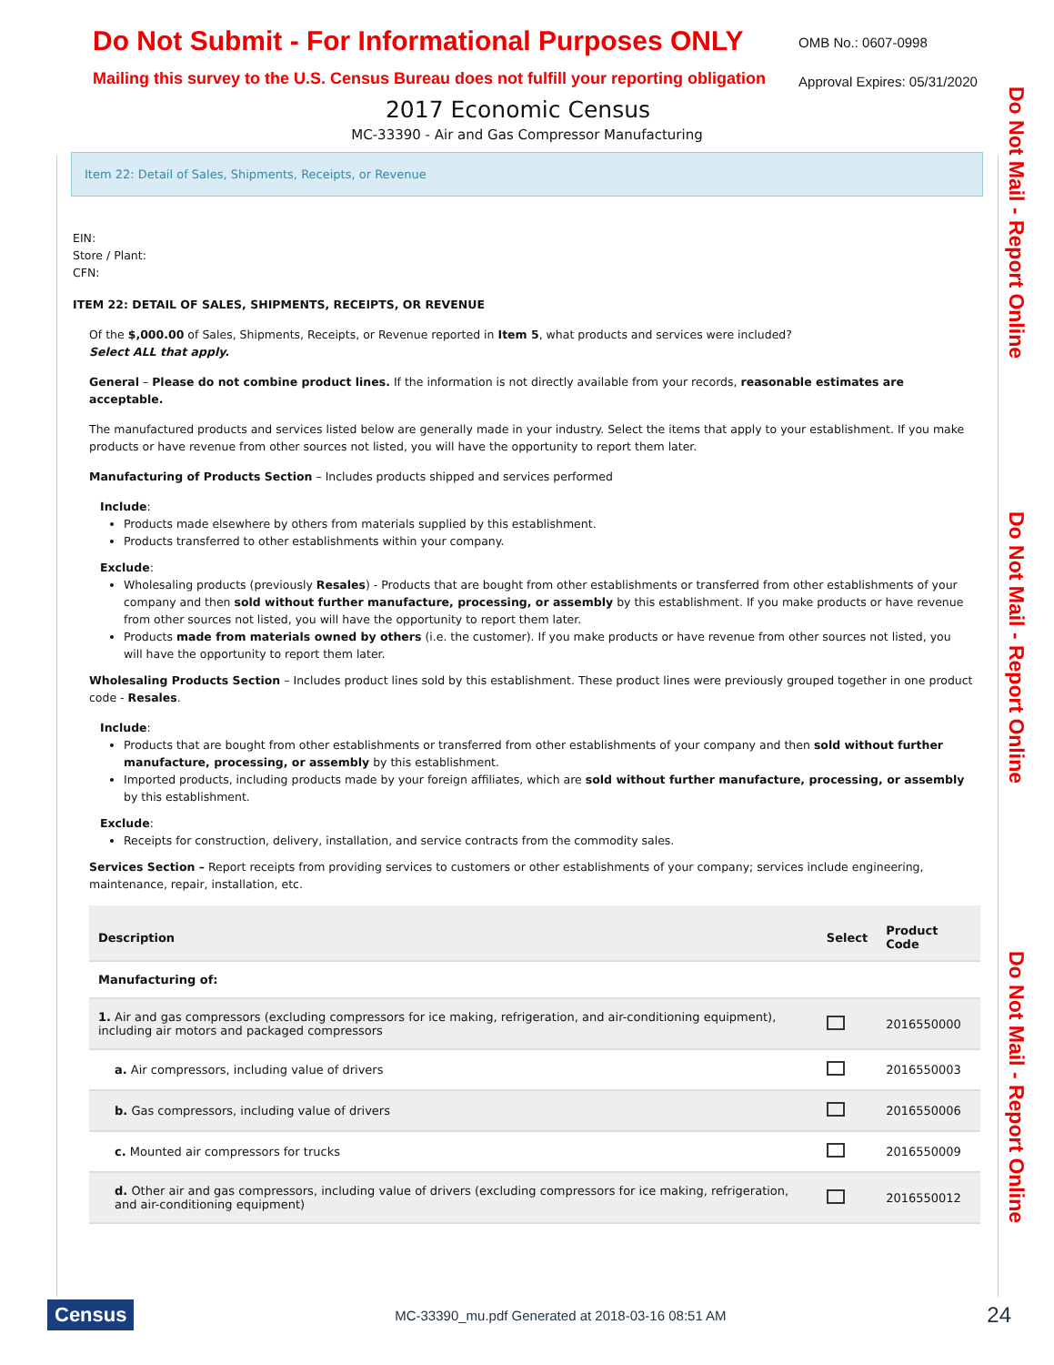Do Not Submit - For Informational Purposes ONLY
Mailing this survey to the U.S. Census Bureau does not fulfill your reporting obligation
OMB No.: 0607-0998
Approval Expires: 05/31/2020
2017 Economic Census
MC-33390 - Air and Gas Compressor Manufacturing
Do Not Mail - Report Online
Do Not Mail - Report Online
Do Not Mail - Report Online
Item 22: Detail of Sales, Shipments, Receipts, or Revenue
EIN:
Store / Plant:
CFN:
ITEM 22: DETAIL OF SALES, SHIPMENTS, RECEIPTS, OR REVENUE
Of the $,000.00 of Sales, Shipments, Receipts, or Revenue reported in Item 5, what products and services were included?
Select ALL that apply.
General – Please do not combine product lines. If the information is not directly available from your records, reasonable estimates are acceptable.
The manufactured products and services listed below are generally made in your industry. Select the items that apply to your establishment. If you make products or have revenue from other sources not listed, you will have the opportunity to report them later.
Manufacturing of Products Section – Includes products shipped and services performed
Include:
Products made elsewhere by others from materials supplied by this establishment.
Products transferred to other establishments within your company.
Exclude:
Wholesaling products (previously Resales) - Products that are bought from other establishments or transferred from other establishments of your company and then sold without further manufacture, processing, or assembly by this establishment. If you make products or have revenue from other sources not listed, you will have the opportunity to report them later.
Products made from materials owned by others (i.e. the customer). If you make products or have revenue from other sources not listed, you will have the opportunity to report them later.
Wholesaling Products Section – Includes product lines sold by this establishment. These product lines were previously grouped together in one product code - Resales.
Include:
Products that are bought from other establishments or transferred from other establishments of your company and then sold without further manufacture, processing, or assembly by this establishment.
Imported products, including products made by your foreign affiliates, which are sold without further manufacture, processing, or assembly by this establishment.
Exclude:
Receipts for construction, delivery, installation, and service contracts from the commodity sales.
Services Section – Report receipts from providing services to customers or other establishments of your company; services include engineering, maintenance, repair, installation, etc.
| Description | Select | Product Code |
| --- | --- | --- |
| Manufacturing of: | | |
| 1. Air and gas compressors (excluding compressors for ice making, refrigeration, and air-conditioning equipment), including air motors and packaged compressors | | 2016550000 |
| a. Air compressors, including value of drivers | | 2016550003 |
| b. Gas compressors, including value of drivers | | 2016550006 |
| c. Mounted air compressors for trucks | | 2016550009 |
| d. Other air and gas compressors, including value of drivers (excluding compressors for ice making, refrigeration, and air-conditioning equipment) | | 2016550012 |
Census
MC-33390_mu.pdf Generated at 2018-03-16 08:51 AM
24